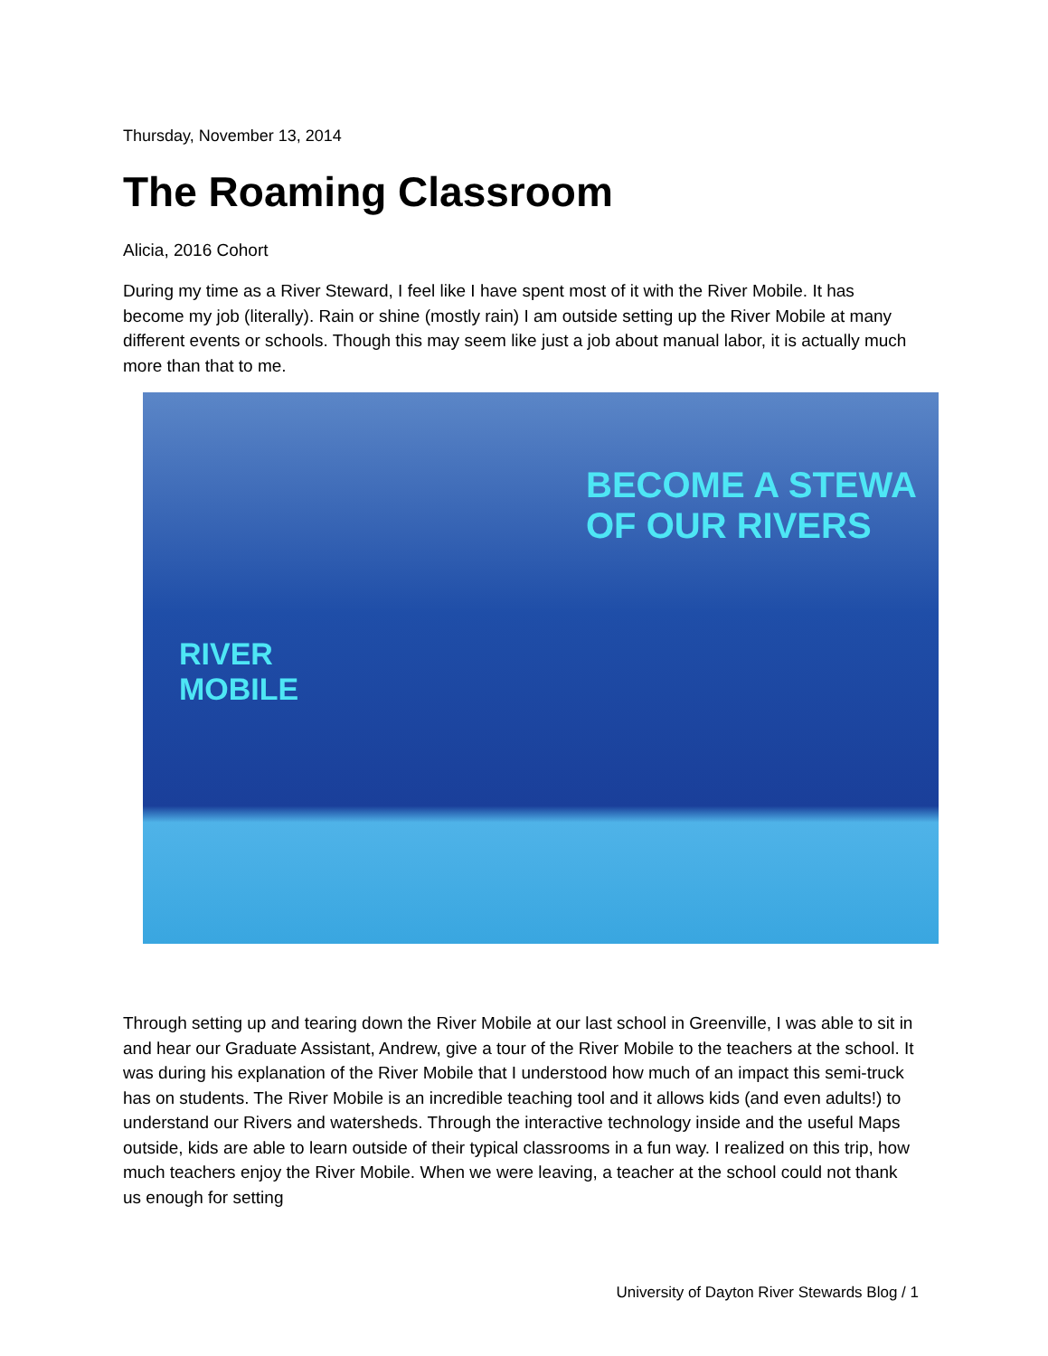Thursday, November 13, 2014
The Roaming Classroom
Alicia, 2016 Cohort
During my time as a River Steward, I feel like I have spent most of it with the River Mobile. It has become my job (literally). Rain or shine (mostly rain) I am outside setting up the River Mobile at many different events or schools. Though this may seem like just a job about manual labor, it is actually much more than that to me.
BECOME A STEWA
OF OUR RIVERS
RIVER
MOBILE
Through setting up and tearing down the River Mobile at our last school in Greenville, I was able to sit in and hear our Graduate Assistant, Andrew, give a tour of the River Mobile to the teachers at the school. It was during his explanation of the River Mobile that I understood how much of an impact this semi-truck has on students. The River Mobile is an incredible teaching tool and it allows kids (and even adults!) to understand our Rivers and watersheds. Through the interactive technology inside and the useful Maps outside, kids are able to learn outside of their typical classrooms in a fun way. I realized on this trip, how much teachers enjoy the River Mobile. When we were leaving, a teacher at the school could not thank us enough for setting
University of Dayton River Stewards Blog / 1